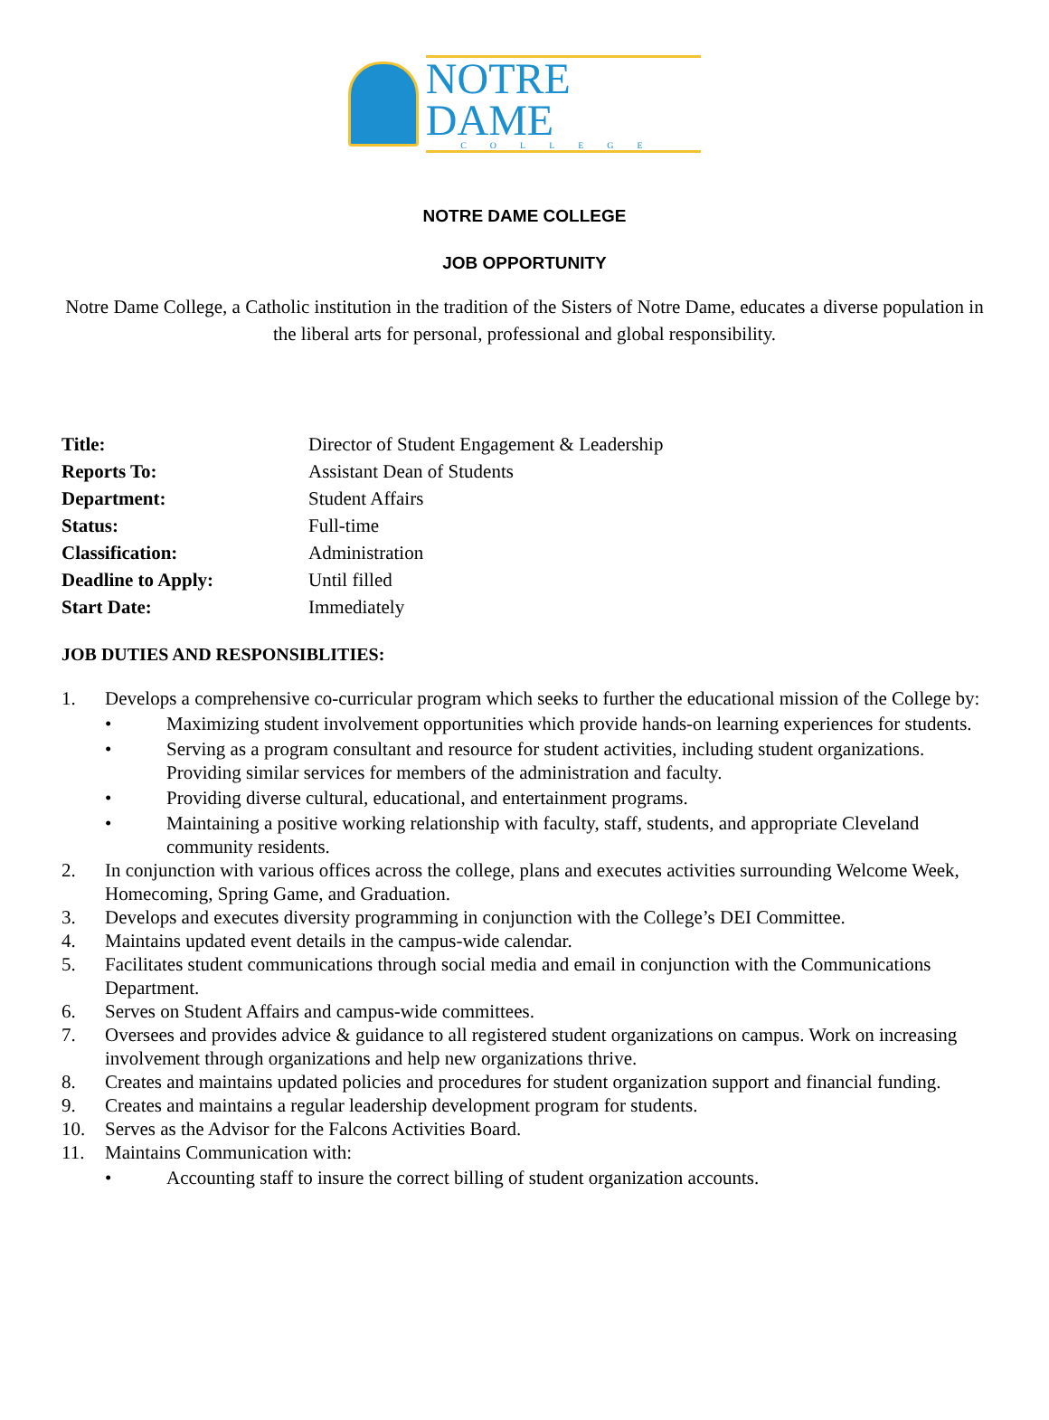NOTRE DAME
COLLEGE
NOTRE DAME COLLEGE
JOB OPPORTUNITY
Notre Dame College, a Catholic institution in the tradition of the Sisters of Notre Dame, educates a diverse population in the liberal arts for personal, professional and global responsibility.
| Title: | Director of Student Engagement & Leadership |
| Reports To: | Assistant Dean of Students |
| Department: | Student Affairs |
| Status: | Full-time |
| Classification: | Administration |
| Deadline to Apply: | Until filled |
| Start Date: | Immediately |
JOB DUTIES AND RESPONSIBLITIES:
1. Develops a comprehensive co-curricular program which seeks to further the educational mission of the College by:
• Maximizing student involvement opportunities which provide hands-on learning experiences for students.
• Serving as a program consultant and resource for student activities, including student organizations. Providing similar services for members of the administration and faculty.
• Providing diverse cultural, educational, and entertainment programs.
• Maintaining a positive working relationship with faculty, staff, students, and appropriate Cleveland community residents.
2. In conjunction with various offices across the college, plans and executes activities surrounding Welcome Week, Homecoming, Spring Game, and Graduation.
3. Develops and executes diversity programming in conjunction with the College’s DEI Committee.
4. Maintains updated event details in the campus-wide calendar.
5. Facilitates student communications through social media and email in conjunction with the Communications Department.
6. Serves on Student Affairs and campus-wide committees.
7. Oversees and provides advice & guidance to all registered student organizations on campus. Work on increasing involvement through organizations and help new organizations thrive.
8. Creates and maintains updated policies and procedures for student organization support and financial funding.
9. Creates and maintains a regular leadership development program for students.
10. Serves as the Advisor for the Falcons Activities Board.
11. Maintains Communication with:
• Accounting staff to insure the correct billing of student organization accounts.